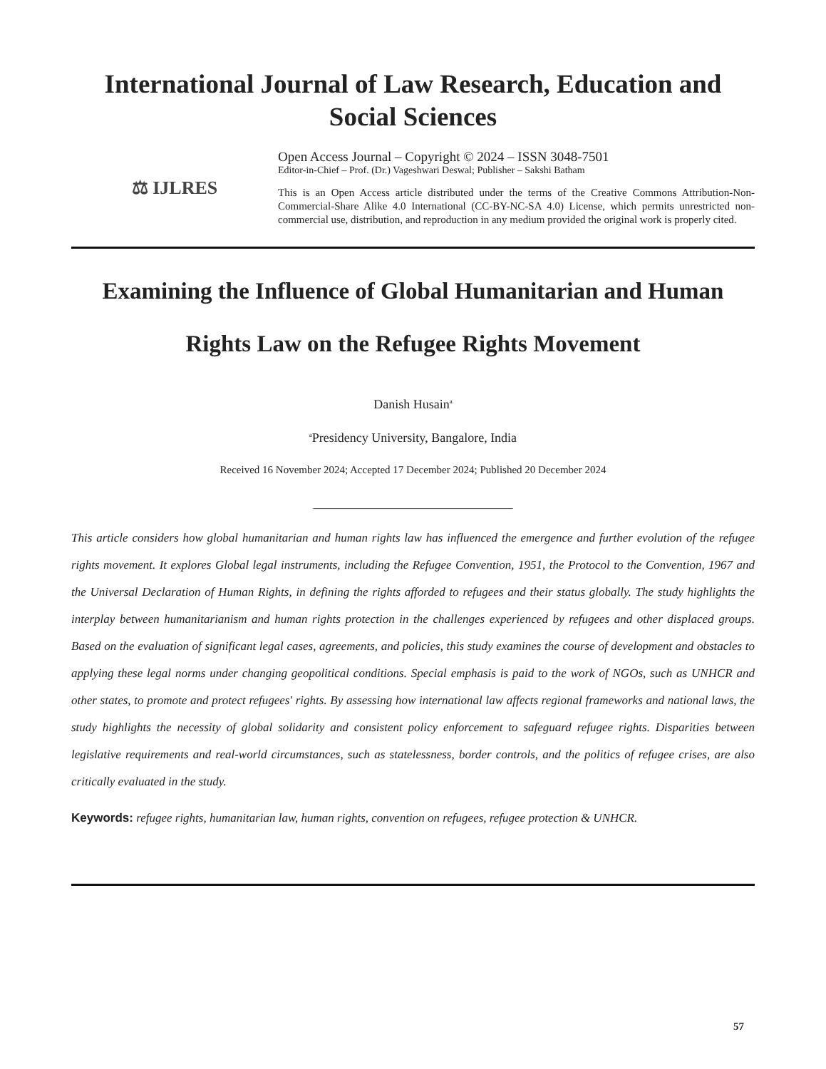International Journal of Law Research, Education and Social Sciences
⚖ IJLRES
Open Access Journal – Copyright © 2024 – ISSN 3048-7501
Editor-in-Chief – Prof. (Dr.) Vageshwari Deswal; Publisher – Sakshi Batham
This is an Open Access article distributed under the terms of the Creative Commons Attribution-Non-Commercial-Share Alike 4.0 International (CC-BY-NC-SA 4.0) License, which permits unrestricted non-commercial use, distribution, and reproduction in any medium provided the original work is properly cited.
Examining the Influence of Global Humanitarian and Human Rights Law on the Refugee Rights Movement
Danish Husain<sup>a</sup>
<sup>a</sup> Presidency University, Bangalore, India
Received 16 November 2024; Accepted 17 December 2024; Published 20 December 2024
___________________________________
This article considers how global humanitarian and human rights law has influenced the emergence and further evolution of the refugee rights movement. It explores Global legal instruments, including the Refugee Convention, 1951, the Protocol to the Convention, 1967 and the Universal Declaration of Human Rights, in defining the rights afforded to refugees and their status globally. The study highlights the interplay between humanitarianism and human rights protection in the challenges experienced by refugees and other displaced groups. Based on the evaluation of significant legal cases, agreements, and policies, this study examines the course of development and obstacles to applying these legal norms under changing geopolitical conditions. Special emphasis is paid to the work of NGOs, such as UNHCR and other states, to promote and protect refugees' rights. By assessing how international law affects regional frameworks and national laws, the study highlights the necessity of global solidarity and consistent policy enforcement to safeguard refugee rights. Disparities between legislative requirements and real-world circumstances, such as statelessness, border controls, and the politics of refugee crises, are also critically evaluated in the study.
Keywords: refugee rights, humanitarian law, human rights, convention on refugees, refugee protection & UNHCR.
57